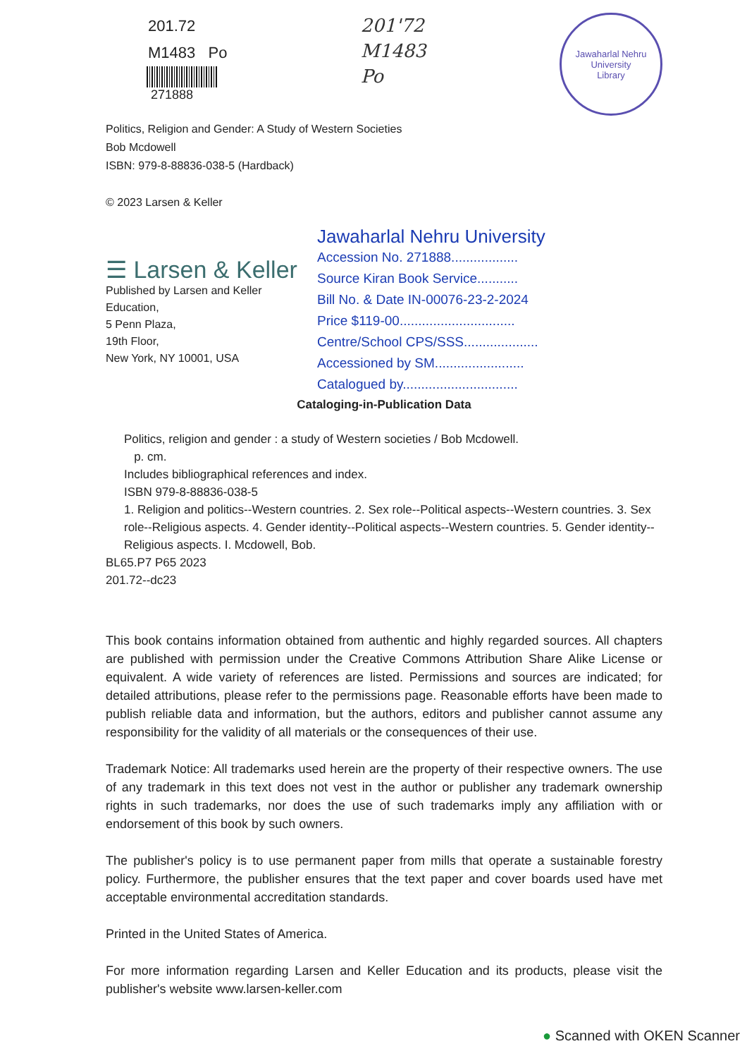201.72
M1483 Po
271888
201'72
M1483
Po
Jawaharlal Nehru University
Library
Politics, Religion and Gender: A Study of Western Societies
Bob Mcdowell
ISBN: 979-8-88836-038-5 (Hardback)
© 2023 Larsen & Keller
☰ Larsen & Keller
Published by Larsen and Keller Education,
5 Penn Plaza,
19th Floor,
New York, NY 10001, USA
Jawaharlal Nehru University
Accession No. 271888..................
Source Kiran Book Service...........
Bill No. & Date IN-00076-23-2-2024
Price $119-00...............................
Centre/School CPS/SSS....................
Accessioned by SM........................
Catalogued by...............................
Cataloging-in-Publication Data
Politics, religion and gender : a study of Western societies / Bob Mcdowell.
p. cm.
Includes bibliographical references and index.
ISBN 979-8-88836-038-5
1. Religion and politics--Western countries. 2. Sex role--Political aspects--Western countries. 3. Sex role--Religious aspects. 4. Gender identity--Political aspects--Western countries. 5. Gender identity--Religious aspects. I. Mcdowell, Bob.
BL65.P7 P65 2023
201.72--dc23
This book contains information obtained from authentic and highly regarded sources. All chapters are published with permission under the Creative Commons Attribution Share Alike License or equivalent. A wide variety of references are listed. Permissions and sources are indicated; for detailed attributions, please refer to the permissions page. Reasonable efforts have been made to publish reliable data and information, but the authors, editors and publisher cannot assume any responsibility for the validity of all materials or the consequences of their use.
Trademark Notice: All trademarks used herein are the property of their respective owners. The use of any trademark in this text does not vest in the author or publisher any trademark ownership rights in such trademarks, nor does the use of such trademarks imply any affiliation with or endorsement of this book by such owners.
The publisher's policy is to use permanent paper from mills that operate a sustainable forestry policy. Furthermore, the publisher ensures that the text paper and cover boards used have met acceptable environmental accreditation standards.
Printed in the United States of America.
For more information regarding Larsen and Keller Education and its products, please visit the publisher's website www.larsen-keller.com
● Scanned with OKEN Scanner